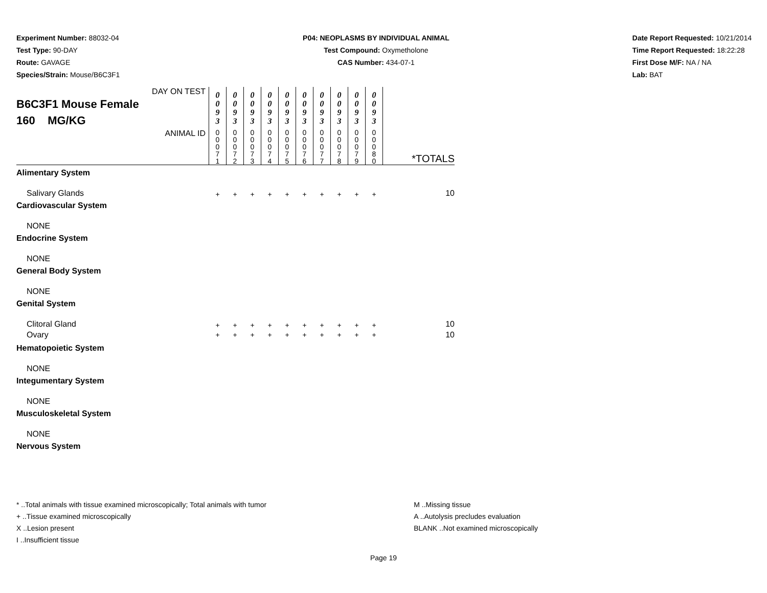Experiment Number: 88032-04
Test Type: 90-DAY
Route: GAVAGE
Species/Strain: Mouse/B6C3F1
P04: NEOPLASMS BY INDIVIDUAL ANIMAL
Test Compound: Oxymetholone
CAS Number: 434-07-1
Date Report Requested: 10/21/2014
Time Report Requested: 18:22:28
First Dose M/F: NA / NA
Lab: BAT
| DAY ON TEST B6C3F1 Mouse Female 160 MG/KG | 0 0 9 3 | 0 0 9 3 | 0 0 9 3 | 0 0 9 3 | 0 0 9 3 | 0 0 9 3 | 0 0 9 3 | 0 0 9 3 | 0 0 9 3 | 0 0 9 3 | |
| ANIMAL ID | 0 0 0 7 1 | 0 0 0 7 2 | 0 0 0 7 3 | 0 0 0 7 4 | 0 0 0 7 5 | 0 0 0 7 6 | 0 0 0 7 7 | 0 0 0 7 8 | 0 0 0 7 9 | 0 0 0 8 0 | *TOTALS |
| Alimentary System | | | | | | | | | | | |
| Salivary Glands | + | + | + | + | + | + | + | + | + | + | 10 |
| Cardiovascular System | | | | | | | | | | | |
| NONE | | | | | | | | | | | |
| Endocrine System | | | | | | | | | | | |
| NONE | | | | | | | | | | | |
| General Body System | | | | | | | | | | | |
| NONE | | | | | | | | | | | |
| Genital System | | | | | | | | | | | |
| Clitoral Gland | + | + | + | + | + | + | + | + | + | + | 10 |
| Ovary | + | + | + | + | + | + | + | + | + | + | 10 |
| Hematopoietic System | | | | | | | | | | | |
| NONE | | | | | | | | | | | |
| Integumentary System | | | | | | | | | | | |
| NONE | | | | | | | | | | | |
| Musculoskeletal System | | | | | | | | | | | |
| NONE | | | | | | | | | | | |
| Nervous System | | | | | | | | | | | |
* ..Total animals with tissue examined microscopically; Total animals with tumor
+ ..Tissue examined microscopically
X ..Lesion present
I ..Insufficient tissue
M ..Missing tissue
A ..Autolysis precludes evaluation
BLANK ..Not examined microscopically
Page 19